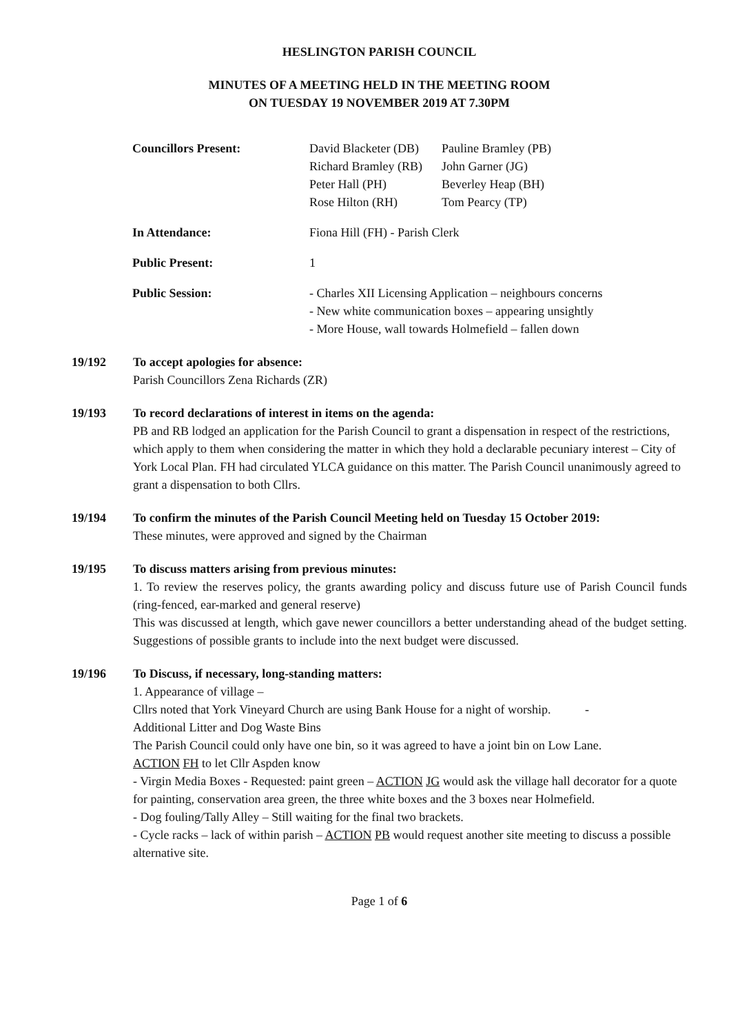HESLINGTON PARISH COUNCIL
MINUTES OF A MEETING HELD IN THE MEETING ROOM
ON TUESDAY 19 NOVEMBER 2019 AT 7.30PM
| Councillors Present: | David Blacketer (DB) Richard Bramley (RB) Peter Hall (PH) Rose Hilton (RH) | Pauline Bramley (PB) John Garner (JG) Beverley Heap (BH) Tom Pearcy (TP) |
| In Attendance: | Fiona Hill (FH) - Parish Clerk | |
| Public Present: | 1 | |
| Public Session: | - Charles XII Licensing Application – neighbours concerns - New white communication boxes – appearing unsightly - More House, wall towards Holmefield – fallen down | |
19/192 To accept apologies for absence:
Parish Councillors Zena Richards (ZR)
19/193 To record declarations of interest in items on the agenda:
PB and RB lodged an application for the Parish Council to grant a dispensation in respect of the restrictions, which apply to them when considering the matter in which they hold a declarable pecuniary interest – City of York Local Plan. FH had circulated YLCA guidance on this matter. The Parish Council unanimously agreed to grant a dispensation to both Cllrs.
19/194 To confirm the minutes of the Parish Council Meeting held on Tuesday 15 October 2019:
These minutes, were approved and signed by the Chairman
19/195 To discuss matters arising from previous minutes:
1. To review the reserves policy, the grants awarding policy and discuss future use of Parish Council funds (ring-fenced, ear-marked and general reserve)
This was discussed at length, which gave newer councillors a better understanding ahead of the budget setting. Suggestions of possible grants to include into the next budget were discussed.
19/196 To Discuss, if necessary, long-standing matters:
1. Appearance of village –
Cllrs noted that York Vineyard Church are using Bank House for a night of worship. -
Additional Litter and Dog Waste Bins
The Parish Council could only have one bin, so it was agreed to have a joint bin on Low Lane.
ACTION FH to let Cllr Aspden know
- Virgin Media Boxes - Requested: paint green – ACTION JG would ask the village hall decorator for a quote for painting, conservation area green, the three white boxes and the 3 boxes near Holmefield.
- Dog fouling/Tally Alley – Still waiting for the final two brackets.
- Cycle racks – lack of within parish – ACTION PB would request another site meeting to discuss a possible alternative site.
Page 1 of 6